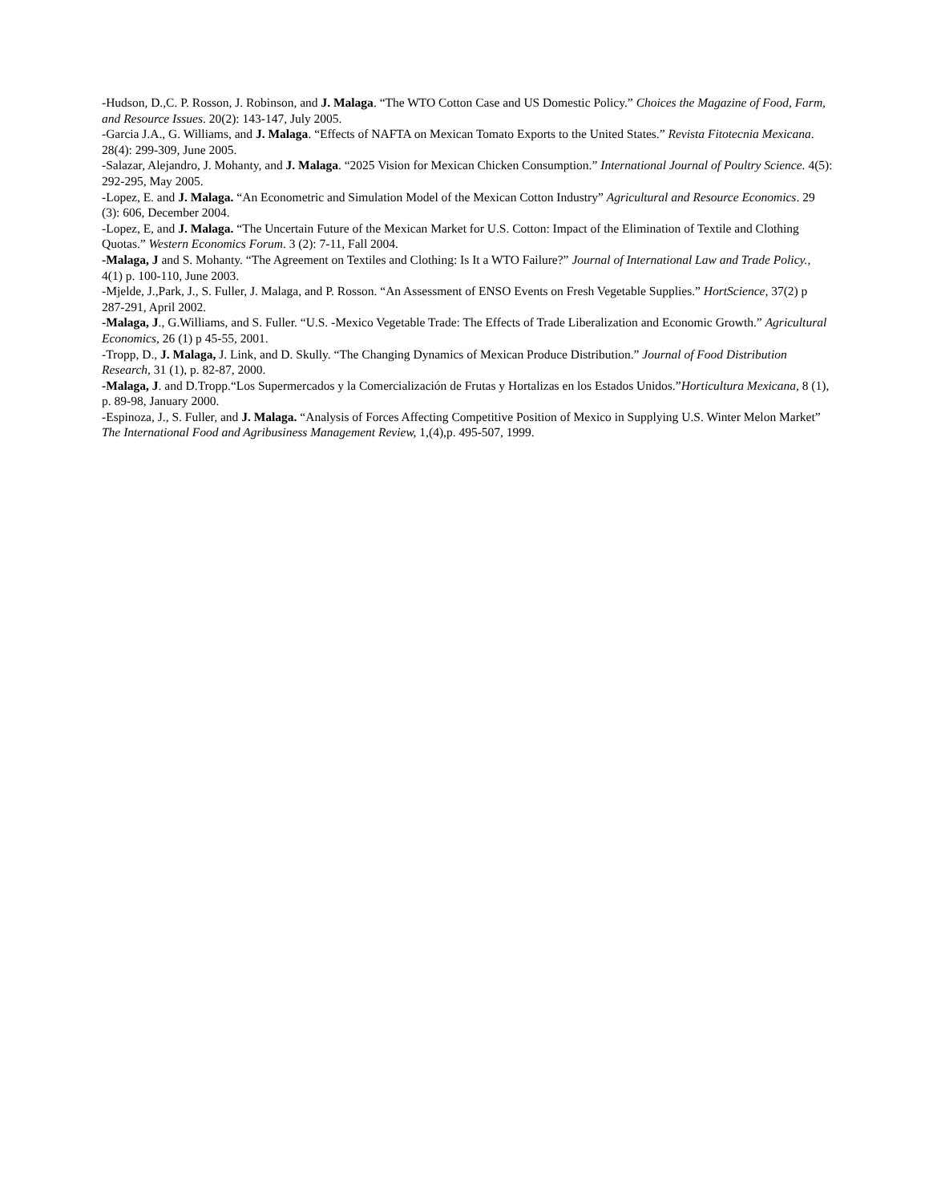-Hudson, D.,C. P. Rosson, J. Robinson, and J. Malaga. “The WTO Cotton Case and US Domestic Policy.” Choices the Magazine of Food, Farm, and Resource Issues. 20(2): 143-147, July 2005.
-Garcia J.A., G. Williams, and J. Malaga. “Effects of NAFTA on Mexican Tomato Exports to the United States.” Revista Fitotecnia Mexicana. 28(4): 299-309, June 2005.
-Salazar, Alejandro, J. Mohanty, and J. Malaga. “2025 Vision for Mexican Chicken Consumption.” International Journal of Poultry Science. 4(5): 292-295, May 2005.
-Lopez, E. and J. Malaga. “An Econometric and Simulation Model of the Mexican Cotton Industry” Agricultural and Resource Economics. 29 (3): 606, December 2004.
-Lopez, E, and J. Malaga. “The Uncertain Future of the Mexican Market for U.S. Cotton: Impact of the Elimination of Textile and Clothing Quotas.” Western Economics Forum. 3 (2): 7-11, Fall 2004.
-Malaga, J and S. Mohanty. “The Agreement on Textiles and Clothing: Is It a WTO Failure?” Journal of International Law and Trade Policy., 4(1) p. 100-110, June 2003.
-Mjelde, J.,Park, J., S. Fuller, J. Malaga, and P. Rosson. “An Assessment of ENSO Events on Fresh Vegetable Supplies.” HortScience, 37(2) p 287-291, April 2002.
-Malaga, J., G.Williams, and S. Fuller. “U.S. -Mexico Vegetable Trade: The Effects of Trade Liberalization and Economic Growth.” Agricultural Economics, 26 (1) p 45-55, 2001.
-Tropp, D., J. Malaga, J. Link, and D. Skully. “The Changing Dynamics of Mexican Produce Distribution.” Journal of Food Distribution Research, 31 (1), p. 82-87, 2000.
-Malaga, J. and D.Tropp.“Los Supermercados y la Comercialización de Frutas y Hortalizas en los Estados Unidos.”Horticultura Mexicana, 8 (1), p. 89-98, January 2000.
-Espinoza, J., S. Fuller, and J. Malaga. “Analysis of Forces Affecting Competitive Position of Mexico in Supplying U.S. Winter Melon Market” The International Food and Agribusiness Management Review, 1,(4),p. 495-507, 1999.